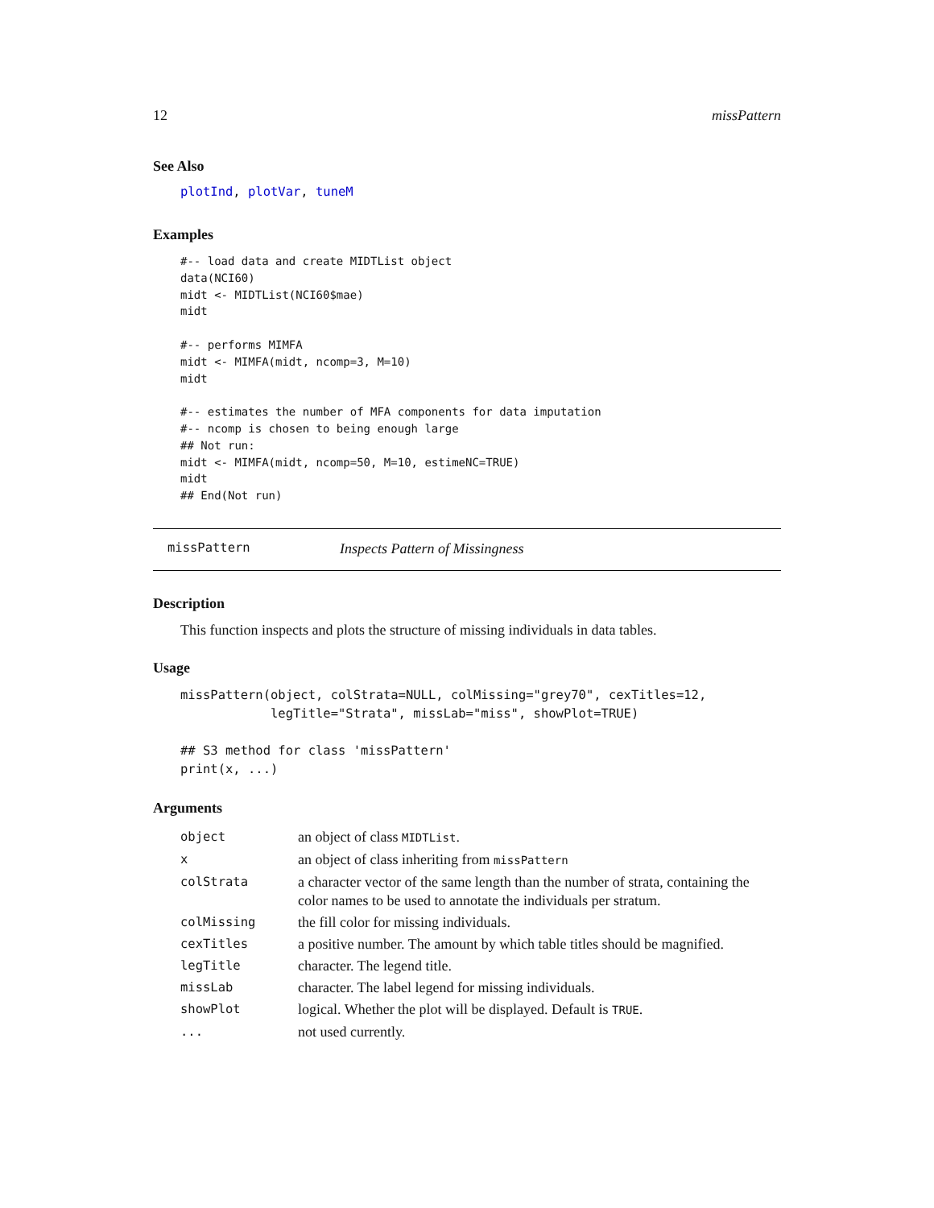12 missPattern
See Also
plotInd, plotVar, tuneM
Examples
#-- load data and create MIDTList object
data(NCI60)
midt <- MIDTList(NCI60$mae)
midt

#-- performs MIMFA
midt <- MIMFA(midt, ncomp=3, M=10)
midt

#-- estimates the number of MFA components for data imputation
#-- ncomp is chosen to being enough large
## Not run:
midt <- MIMFA(midt, ncomp=50, M=10, estimeNC=TRUE)
midt
## End(Not run)
missPattern Inspects Pattern of Missingness
Description
This function inspects and plots the structure of missing individuals in data tables.
Usage
missPattern(object, colStrata=NULL, colMissing="grey70", cexTitles=12,
            legTitle="Strata", missLab="miss", showPlot=TRUE)

## S3 method for class 'missPattern'
print(x, ...)
Arguments
| object | an object of class MIDTList . |
| x | an object of class inheriting from missPattern |
| colStrata | a character vector of the same length than the number of strata, containing the color names to be used to annotate the individuals per stratum. |
| colMissing | the fill color for missing individuals. |
| cexTitles | a positive number. The amount by which table titles should be magnified. |
| legTitle | character. The legend title. |
| missLab | character. The label legend for missing individuals. |
| showPlot | logical. Whether the plot will be displayed. Default is TRUE . |
| ... | not used currently. |